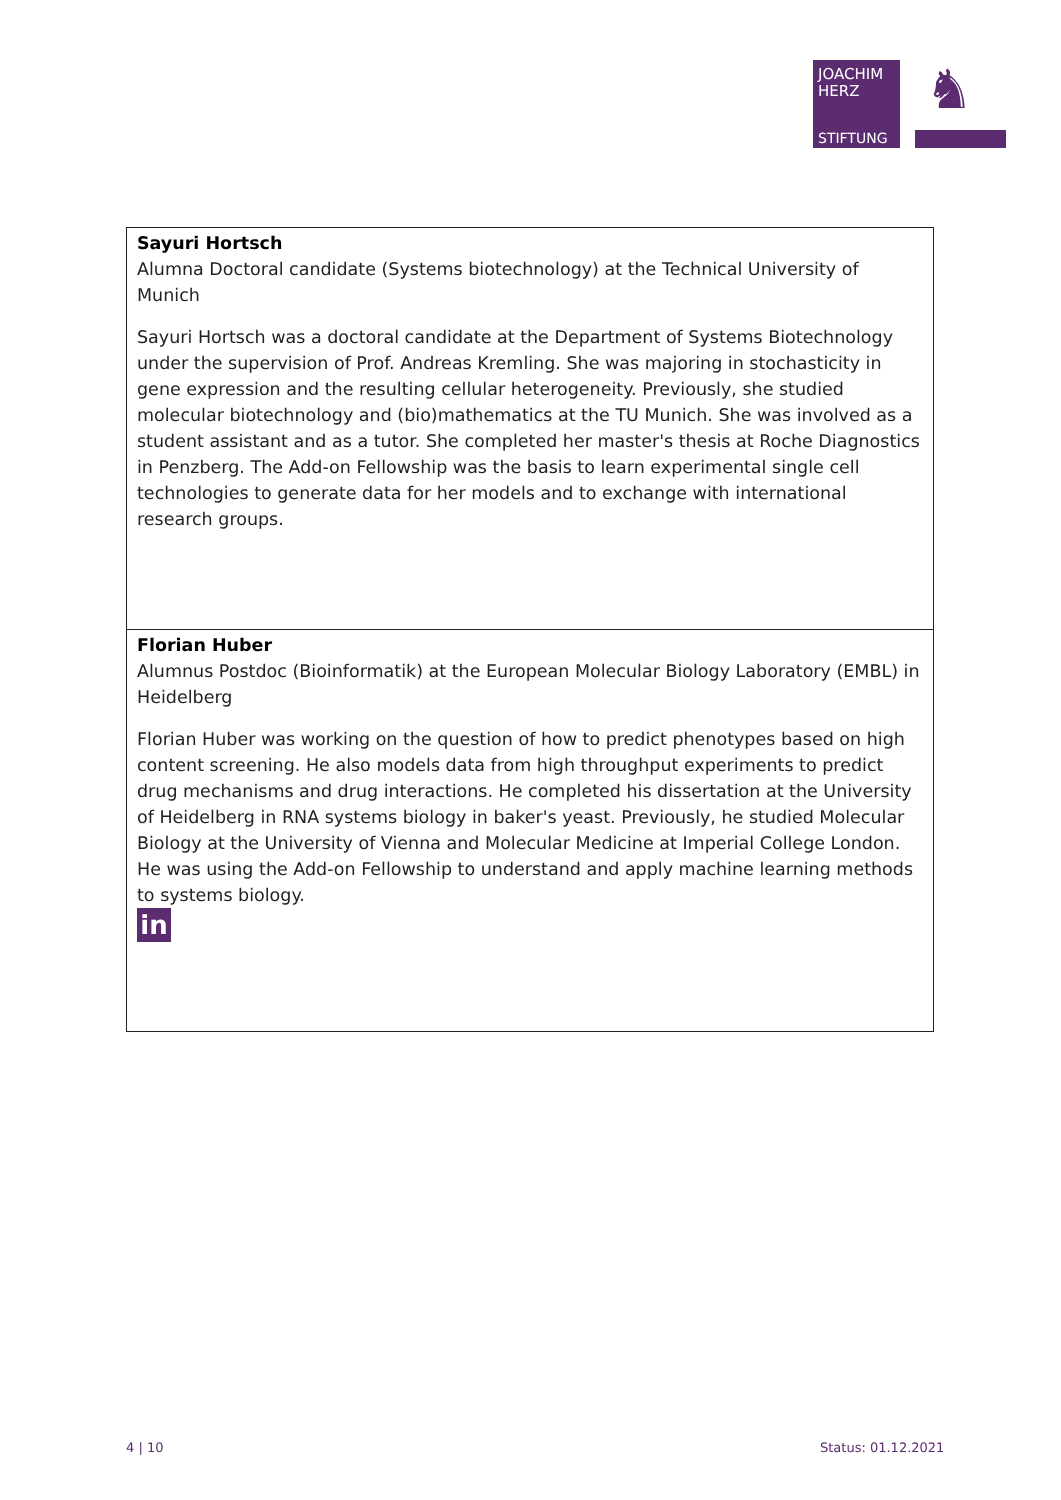JOACHIM
HERZ
STIFTUNG
♞
| Sayuri Hortsch Alumna Doctoral candidate (Systems biotechnology) at the Technical University of Munich Sayuri Hortsch was a doctoral candidate at the Department of Systems Biotechnology under the supervision of Prof. Andreas Kremling. She was majoring in stochasticity in gene expression and the resulting cellular heterogeneity. Previously, she studied molecular biotechnology and (bio)mathematics at the TU Munich. She was involved as a student assistant and as a tutor. She completed her master's thesis at Roche Diagnostics in Penzberg. The Add-on Fellowship was the basis to learn experimental single cell technologies to generate data for her models and to exchange with international research groups. |
| Florian Huber Alumnus Postdoc (Bioinformatik) at the European Molecular Biology Laboratory (EMBL) in Heidelberg Florian Huber was working on the question of how to predict phenotypes based on high content screening. He also models data from high throughput experiments to predict drug mechanisms and drug interactions. He completed his dissertation at the University of Heidelberg in RNA systems biology in baker's yeast. Previously, he studied Molecular Biology at the University of Vienna and Molecular Medicine at Imperial College London. He was using the Add-on Fellowship to understand and apply machine learning methods to systems biology. in |
4 | 10 Status: 01.12.2021